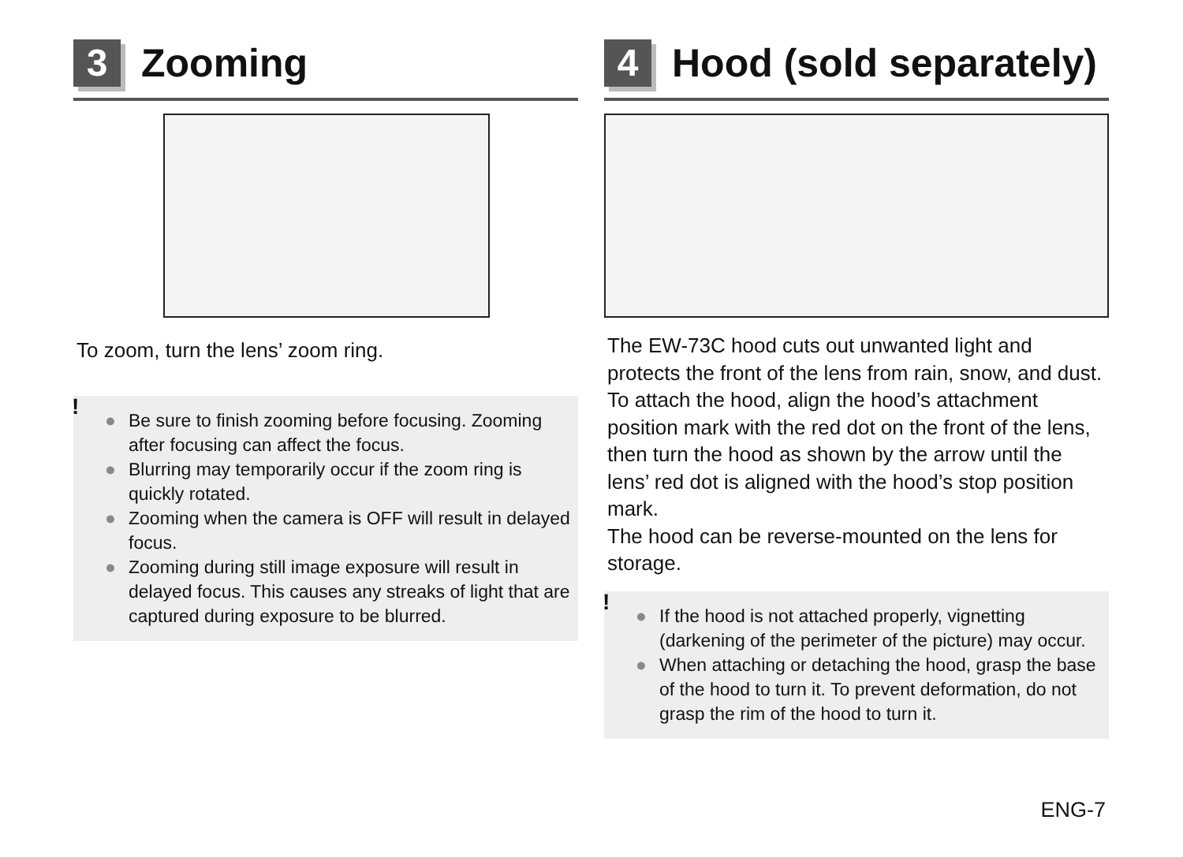3
Zooming
To zoom, turn the lens’ zoom ring.
!
● Be sure to finish zooming before focusing. Zooming after focusing can affect the focus.
● Blurring may temporarily occur if the zoom ring is quickly rotated.
● Zooming when the camera is OFF will result in delayed focus.
● Zooming during still image exposure will result in delayed focus. This causes any streaks of light that are captured during exposure to be blurred.
4
Hood (sold separately)
The EW-73C hood cuts out unwanted light and protects the front of the lens from rain, snow, and dust.
To attach the hood, align the hood’s attachment position mark with the red dot on the front of the lens, then turn the hood as shown by the arrow until the lens’ red dot is aligned with the hood’s stop position mark.
The hood can be reverse-mounted on the lens for storage.
!
● If the hood is not attached properly, vignetting (darkening of the perimeter of the picture) may occur.
● When attaching or detaching the hood, grasp the base of the hood to turn it. To prevent deformation, do not grasp the rim of the hood to turn it.
ENG-7